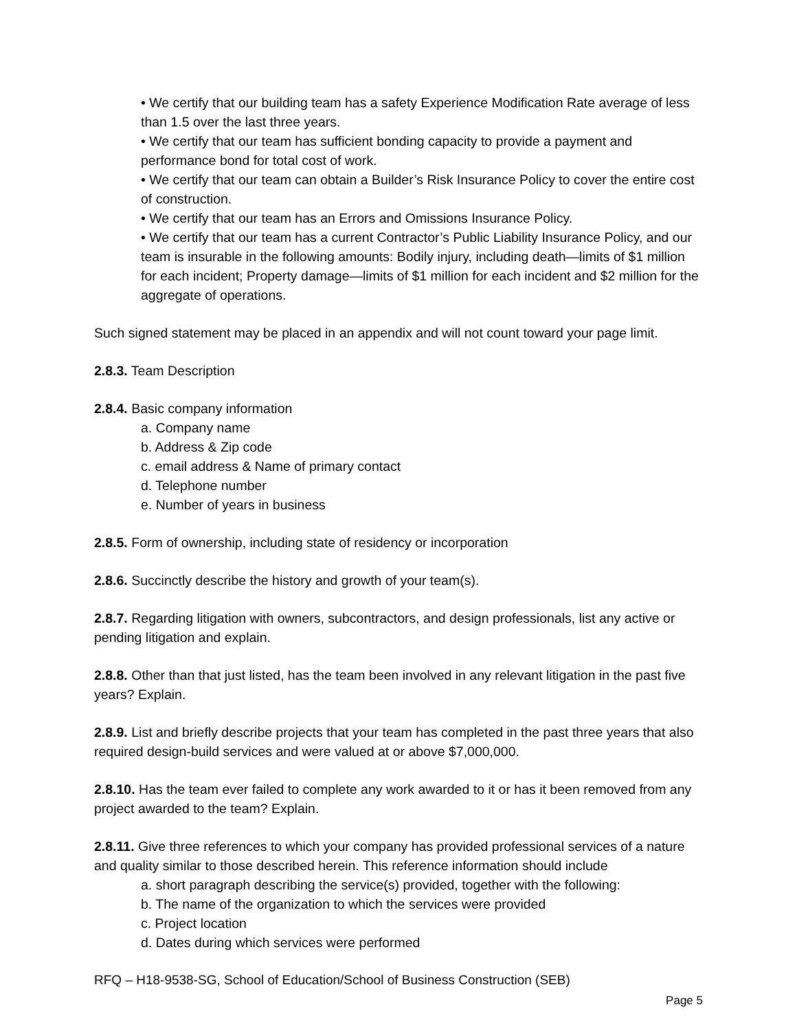• We certify that our building team has a safety Experience Modification Rate average of less than 1.5 over the last three years.
• We certify that our team has sufficient bonding capacity to provide a payment and performance bond for total cost of work.
• We certify that our team can obtain a Builder’s Risk Insurance Policy to cover the entire cost of construction.
• We certify that our team has an Errors and Omissions Insurance Policy.
• We certify that our team has a current Contractor’s Public Liability Insurance Policy, and our team is insurable in the following amounts: Bodily injury, including death—limits of $1 million for each incident; Property damage—limits of $1 million for each incident and $2 million for the aggregate of operations.
Such signed statement may be placed in an appendix and will not count toward your page limit.
2.8.3. Team Description
2.8.4. Basic company information
a. Company name
b. Address & Zip code
c. email address & Name of primary contact
d. Telephone number
e. Number of years in business
2.8.5. Form of ownership, including state of residency or incorporation
2.8.6. Succinctly describe the history and growth of your team(s).
2.8.7. Regarding litigation with owners, subcontractors, and design professionals, list any active or pending litigation and explain.
2.8.8. Other than that just listed, has the team been involved in any relevant litigation in the past five years? Explain.
2.8.9. List and briefly describe projects that your team has completed in the past three years that also required design-build services and were valued at or above $7,000,000.
2.8.10. Has the team ever failed to complete any work awarded to it or has it been removed from any project awarded to the team? Explain.
2.8.11. Give three references to which your company has provided professional services of a nature and quality similar to those described herein. This reference information should include
a. short paragraph describing the service(s) provided, together with the following:
b. The name of the organization to which the services were provided
c. Project location
d. Dates during which services were performed
RFQ – H18-9538-SG, School of Education/School of Business Construction (SEB)
Page 5